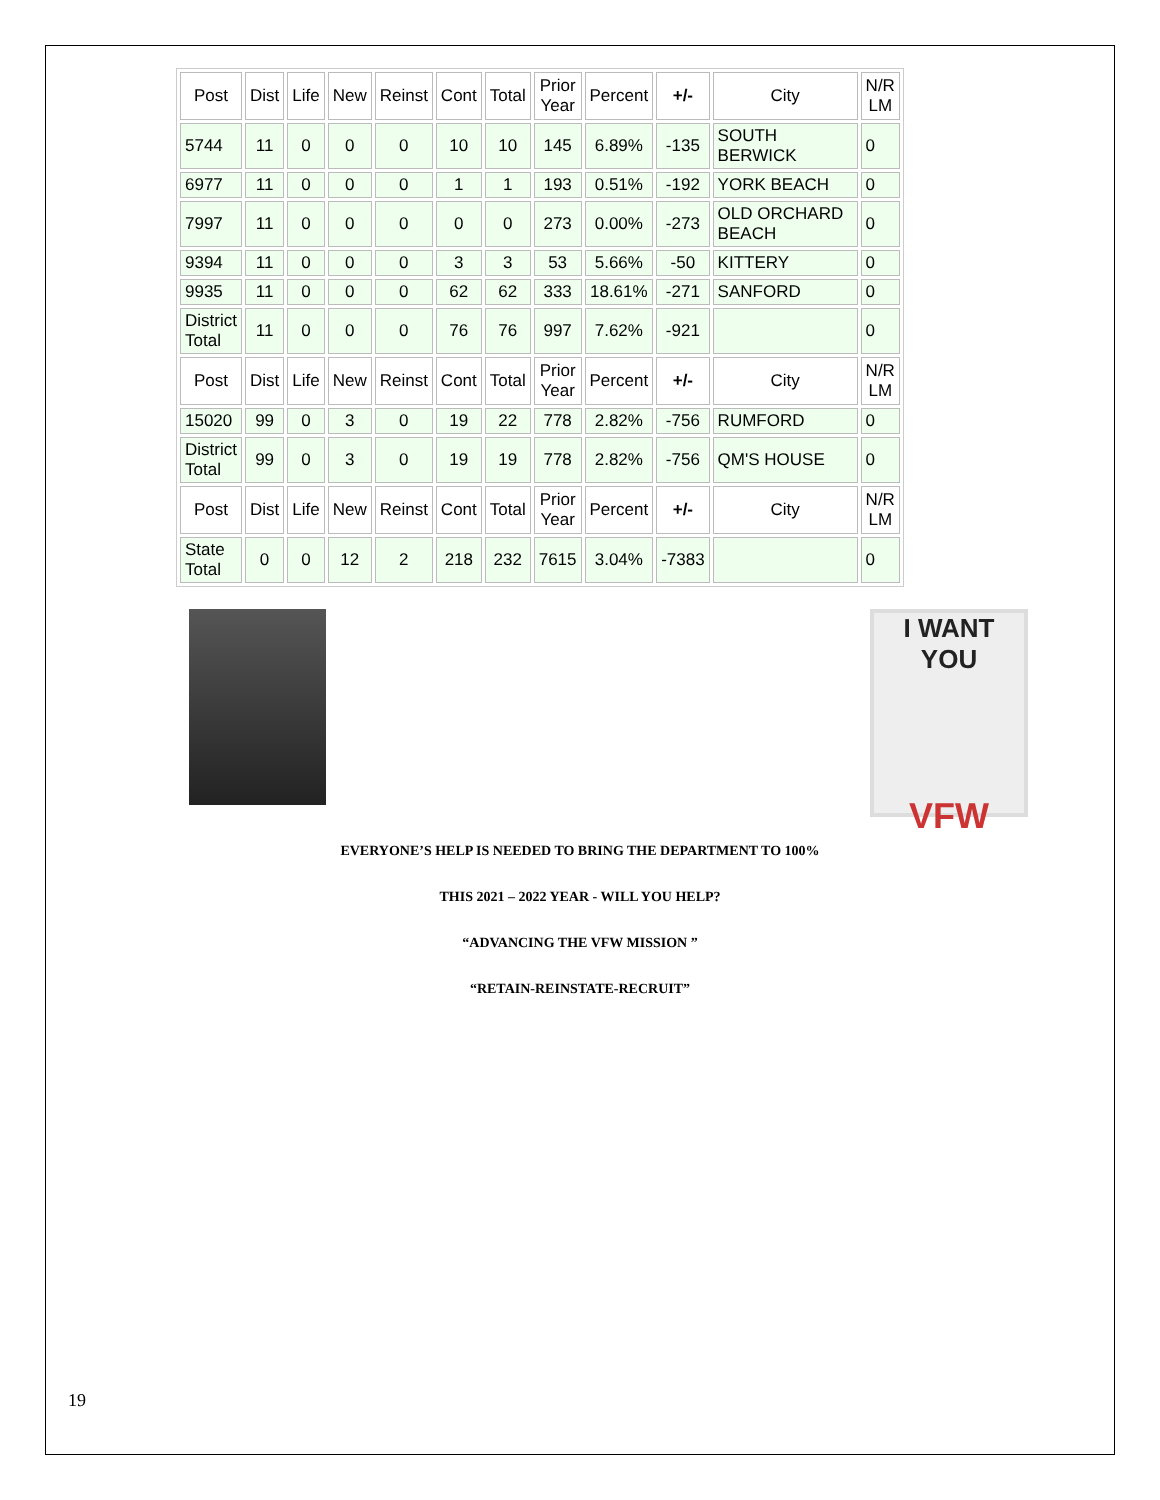| Post | Dist | Life | New | Reinst | Cont | Total | Prior Year | Percent | +/- | City | N/R LM |
| --- | --- | --- | --- | --- | --- | --- | --- | --- | --- | --- | --- |
| 5744 | 11 | 0 | 0 | 0 | 10 | 10 | 145 | 6.89% | -135 | SOUTH BERWICK | 0 |
| 6977 | 11 | 0 | 0 | 0 | 1 | 1 | 193 | 0.51% | -192 | YORK BEACH | 0 |
| 7997 | 11 | 0 | 0 | 0 | 0 | 0 | 273 | 0.00% | -273 | OLD ORCHARD BEACH | 0 |
| 9394 | 11 | 0 | 0 | 0 | 3 | 3 | 53 | 5.66% | -50 | KITTERY | 0 |
| 9935 | 11 | 0 | 0 | 0 | 62 | 62 | 333 | 18.61% | -271 | SANFORD | 0 |
| District Total | 11 | 0 | 0 | 0 | 76 | 76 | 997 | 7.62% | -921 | | 0 |
| Post | Dist | Life | New | Reinst | Cont | Total | Prior Year | Percent | +/- | City | N/R LM |
| 15020 | 99 | 0 | 3 | 0 | 19 | 22 | 778 | 2.82% | -756 | RUMFORD | 0 |
| District Total | 99 | 0 | 3 | 0 | 19 | 19 | 778 | 2.82% | -756 | QM'S HOUSE | 0 |
| Post | Dist | Life | New | Reinst | Cont | Total | Prior Year | Percent | +/- | City | N/R LM |
| State Total | 0 | 0 | 12 | 2 | 218 | 232 | 7615 | 3.04% | -7383 | | 0 |
I WANT YOU
VFW
EVERYONE’S HELP IS NEEDED TO BRING THE DEPARTMENT TO 100%
THIS 2021 – 2022 YEAR - WILL YOU HELP?
“ADVANCING THE VFW MISSION ”
“RETAIN-REINSTATE-RECRUIT”
19